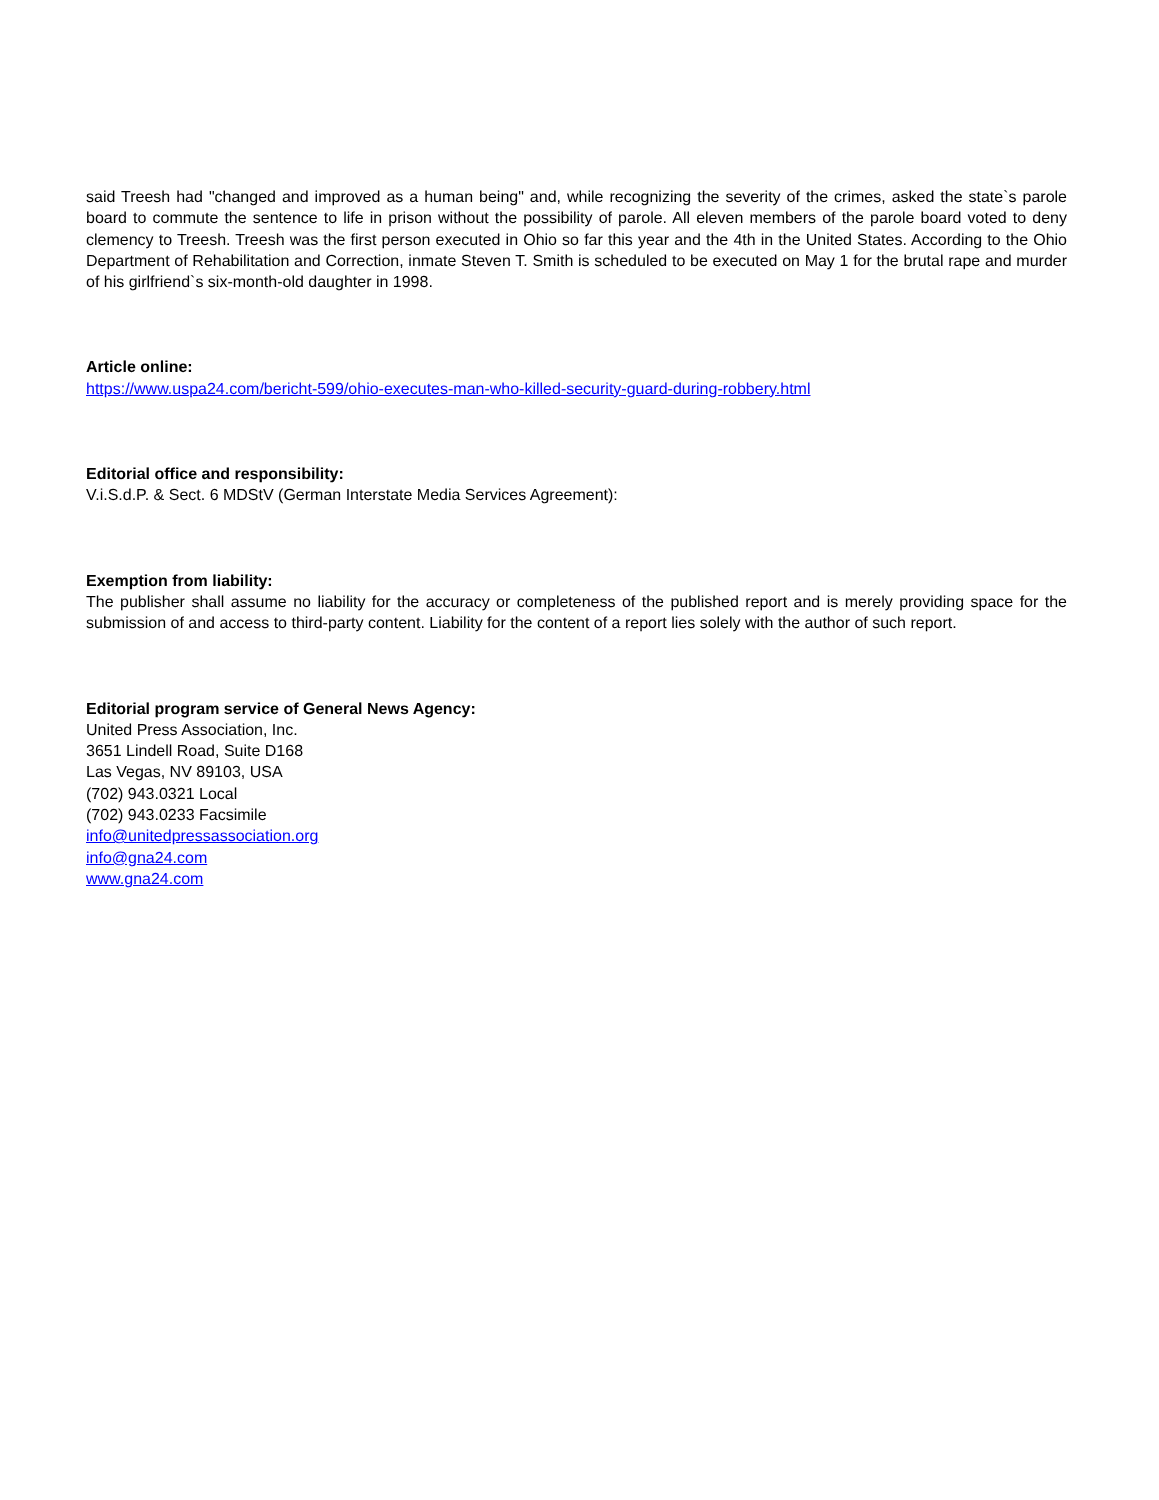said Treesh had "changed and improved as a human being" and, while recognizing the severity of the crimes, asked the state`s parole board to commute the sentence to life in prison without the possibility of parole. All eleven members of the parole board voted to deny clemency to Treesh. Treesh was the first person executed in Ohio so far this year and the 4th in the United States. According to the Ohio Department of Rehabilitation and Correction, inmate Steven T. Smith is scheduled to be executed on May 1 for the brutal rape and murder of his girlfriend`s six-month-old daughter in 1998.
Article online:
https://www.uspa24.com/bericht-599/ohio-executes-man-who-killed-security-guard-during-robbery.html
Editorial office and responsibility:
V.i.S.d.P. & Sect. 6 MDStV (German Interstate Media Services Agreement):
Exemption from liability:
The publisher shall assume no liability for the accuracy or completeness of the published report and is merely providing space for the submission of and access to third-party content. Liability for the content of a report lies solely with the author of such report.
Editorial program service of General News Agency:
United Press Association, Inc.
3651 Lindell Road, Suite D168
Las Vegas, NV 89103, USA
(702) 943.0321 Local
(702) 943.0233 Facsimile
info@unitedpressassociation.org
info@gna24.com
www.gna24.com